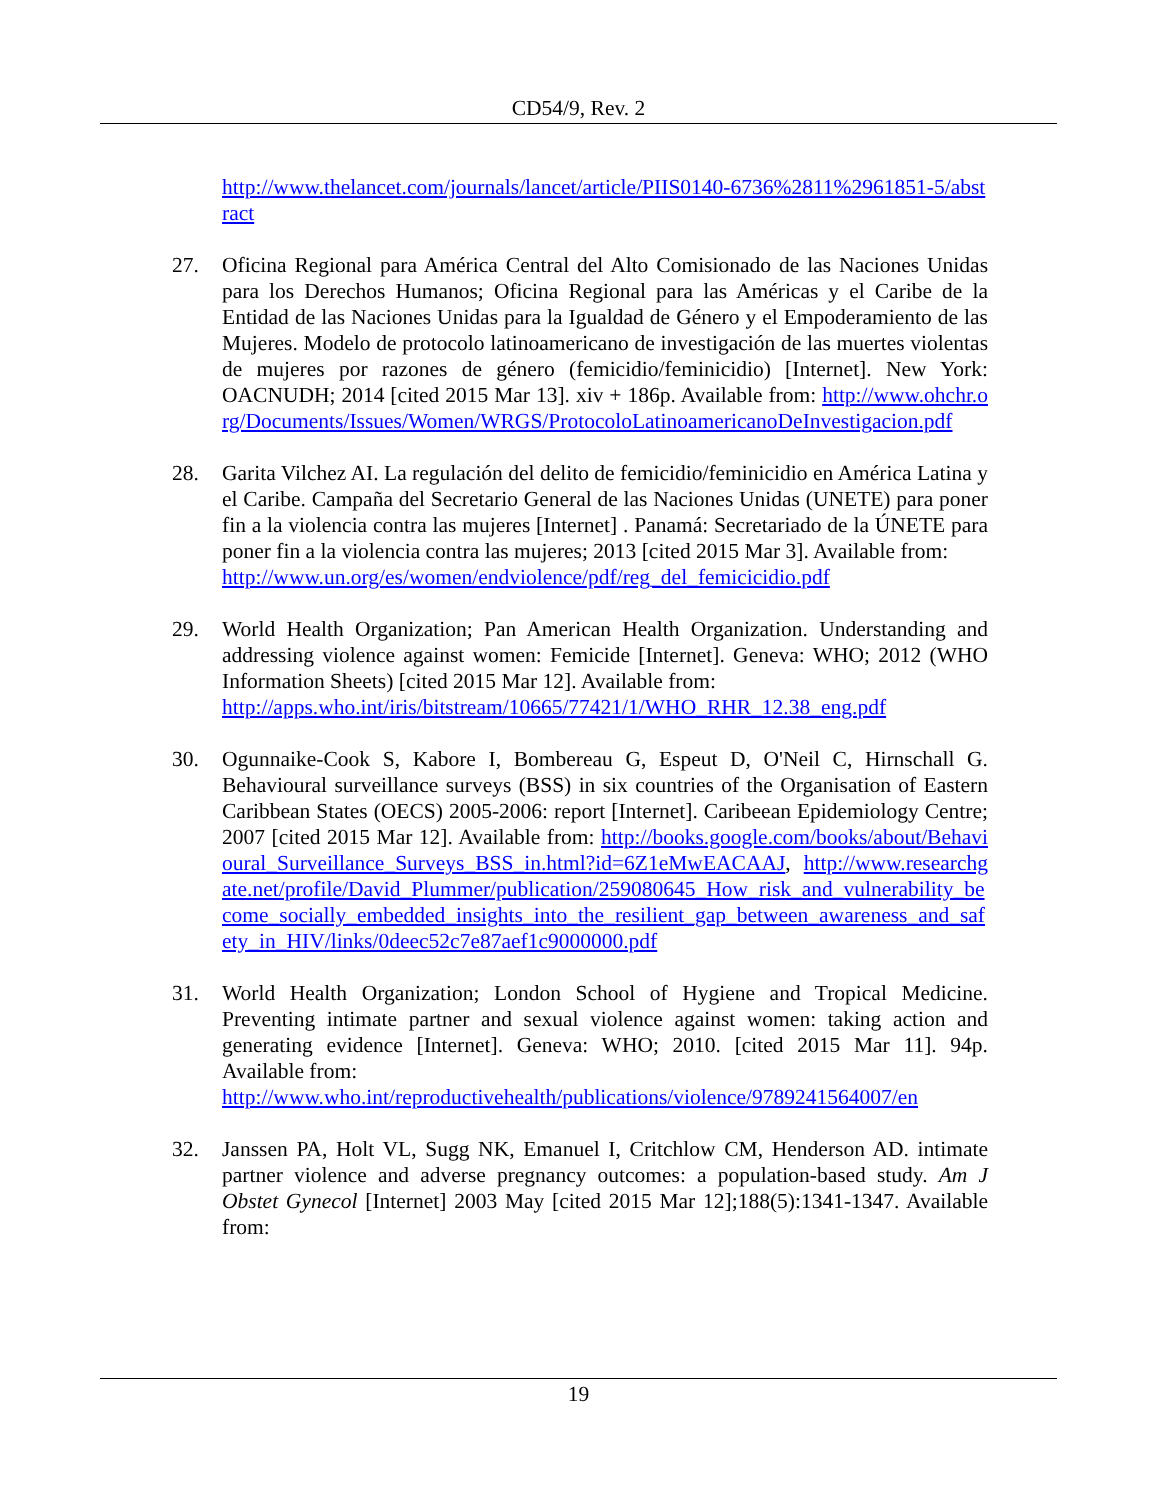CD54/9, Rev. 2
http://www.thelancet.com/journals/lancet/article/PIIS0140-6736%2811%2961851-5/abstract
27. Oficina Regional para América Central del Alto Comisionado de las Naciones Unidas para los Derechos Humanos; Oficina Regional para las Américas y el Caribe de la Entidad de las Naciones Unidas para la Igualdad de Género y el Empoderamiento de las Mujeres. Modelo de protocolo latinoamericano de investigación de las muertes violentas de mujeres por razones de género (femicidio/feminicidio) [Internet]. New York: OACNUDH; 2014 [cited 2015 Mar 13]. xiv + 186p. Available from: http://www.ohchr.org/Documents/Issues/Women/WRGS/ProtocoloLatinoamericanoDeInvestigacion.pdf
28. Garita Vilchez AI. La regulación del delito de femicidio/feminicidio en América Latina y el Caribe. Campaña del Secretario General de las Naciones Unidas (UNETE) para poner fin a la violencia contra las mujeres [Internet] . Panamá: Secretariado de la ÚNETE para poner fin a la violencia contra las mujeres; 2013 [cited 2015 Mar 3]. Available from:
http://www.un.org/es/women/endviolence/pdf/reg_del_femicicidio.pdf
29. World Health Organization; Pan American Health Organization. Understanding and addressing violence against women: Femicide [Internet]. Geneva: WHO; 2012 (WHO Information Sheets) [cited 2015 Mar 12]. Available from:
http://apps.who.int/iris/bitstream/10665/77421/1/WHO_RHR_12.38_eng.pdf
30. Ogunnaike-Cook S, Kabore I, Bombereau G, Espeut D, O'Neil C, Hirnschall G. Behavioural surveillance surveys (BSS) in six countries of the Organisation of Eastern Caribbean States (OECS) 2005-2006: report [Internet]. Caribeean Epidemiology Centre; 2007 [cited 2015 Mar 12]. Available from: http://books.google.com/books/about/Behavioural_Surveillance_Surveys_BSS_in.html?id=6Z1eMwEACAAJ, http://www.researchgate.net/profile/David_Plummer/publication/259080645_How_risk_and_vulnerability_become_socially_embedded_insights_into_the_resilient_gap_between_awareness_and_safety_in_HIV/links/0deec52c7e87aef1c9000000.pdf
31. World Health Organization; London School of Hygiene and Tropical Medicine. Preventing intimate partner and sexual violence against women: taking action and generating evidence [Internet]. Geneva: WHO; 2010. [cited 2015 Mar 11]. 94p. Available from:
http://www.who.int/reproductivehealth/publications/violence/9789241564007/en
32. Janssen PA, Holt VL, Sugg NK, Emanuel I, Critchlow CM, Henderson AD. intimate partner violence and adverse pregnancy outcomes: a population-based study. Am J Obstet Gynecol [Internet] 2003 May [cited 2015 Mar 12];188(5):1341-1347. Available from:
19